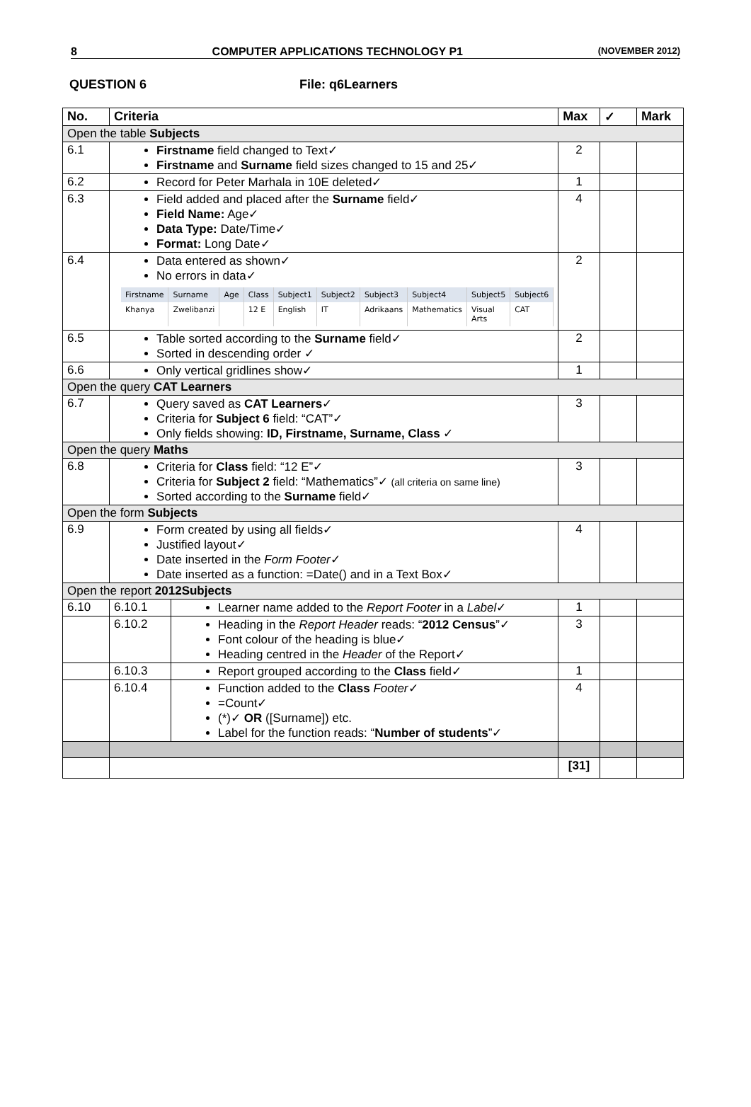8 COMPUTER APPLICATIONS TECHNOLOGY P1 (NOVEMBER 2012)
QUESTION 6 File: q6Learners
| No. | Criteria | | Max | ✓ | Mark |
| --- | --- | --- | --- | --- | --- |
| Open the table Subjects | | | | | |
| 6.1 | Firstname field changed to Text✓ Firstname and Surname field sizes changed to 15 and 25✓ | | 2 | | |
| 6.2 | Record for Peter Marhala in 10E deleted✓ | | 1 | | |
| 6.3 | Field added and placed after the Surname field✓ Field Name: Age✓ Data Type: Date/Time✓ Format: Long Date✓ | | 4 | | |
| 6.4 | Data entered as shown✓ No errors in data✓ / Firstname / Surname / Age / Class / Subject1 / Subject2 / Subject3 / Subject4 / Subject5 / Subject6 / / Khanya / Zwelibanzi / / 12 E / English / IT / Adrikaans / Mathematics / Visual Arts / CAT / | | 2 | | |
| 6.5 | Table sorted according to the Surname field✓ Sorted in descending order ✓ | | 2 | | |
| 6.6 | Only vertical gridlines show✓ | | 1 | | |
| Open the query CAT Learners | | | | | |
| 6.7 | Query saved as CAT Learners ✓ Criteria for Subject 6 field: “CAT”✓ Only fields showing: ID, Firstname, Surname, Class ✓ | | 3 | | |
| Open the query Maths | | | | | |
| 6.8 | Criteria for Class field: “12 E”✓ Criteria for Subject 2 field: “Mathematics”✓ (all criteria on same line) Sorted according to the Surname field✓ | | 3 | | |
| Open the form Subjects | | | | | |
| 6.9 | Form created by using all fields✓ Justified layout✓ Date inserted in the Form Footer ✓ Date inserted as a function: =Date() and in a Text Box✓ | | 4 | | |
| Open the report 2012Subjects | | | | | |
| 6.10 | 6.10.1 | Learner name added to the Report Footer in a Label ✓ | 1 | | |
| | 6.10.2 | Heading in the Report Header reads: “ 2012 Census ”✓ Font colour of the heading is blue✓ Heading centred in the Header of the Report✓ | 3 | | |
| | 6.10.3 | Report grouped according to the Class field✓ | 1 | | |
| | 6.10.4 | Function added to the Class Footer ✓ =Count✓ (*)✓ OR ([Surname]) etc. Label for the function reads: “ Number of students ”✓ | 4 | | |
| | | | [31] | | |